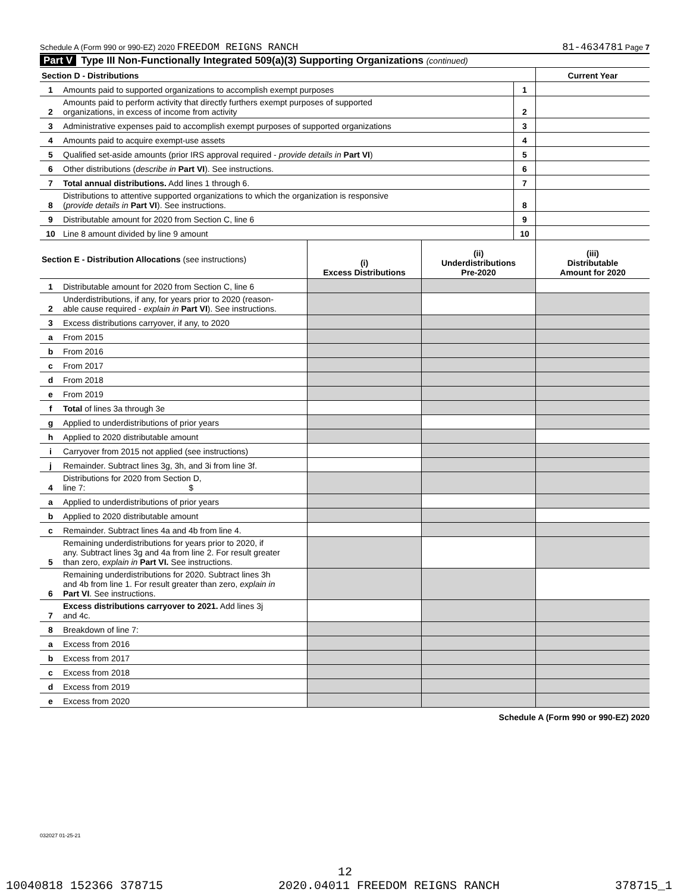Schedule A (Form 990 or 990-EZ) 2020 FREEDOM REIGNS RANCH
81-4634781 Page 7
Part V Type III Non-Functionally Integrated 509(a)(3) Supporting Organizations (continued)
| Section D - Distributions | | | Current Year |
| 1 | Amounts paid to supported organizations to accomplish exempt purposes | 1 | |
| 2 | Amounts paid to perform activity that directly furthers exempt purposes of supported organizations, in excess of income from activity | 2 | |
| 3 | Administrative expenses paid to accomplish exempt purposes of supported organizations | 3 | |
| 4 | Amounts paid to acquire exempt-use assets | 4 | |
| 5 | Qualified set-aside amounts (prior IRS approval required - provide details in Part VI ) | 5 | |
| 6 | Other distributions ( describe in Part VI ). See instructions. | 6 | |
| 7 | Total annual distributions. Add lines 1 through 6. | 7 | |
| 8 | Distributions to attentive supported organizations to which the organization is responsive ( provide details in Part VI ). See instructions. | 8 | |
| 9 | Distributable amount for 2020 from Section C, line 6 | 9 | |
| 10 | Line 8 amount divided by line 9 amount | 10 | |
| Section E - Distribution Allocations (see instructions) | | (i) Excess Distributions | (ii) Underdistributions Pre-2020 | (iii) Distributable Amount for 2020 |
| --- | --- | --- | --- | --- |
| 1 | Distributable amount for 2020 from Section C, line 6 | | | |
| 2 | Underdistributions, if any, for years prior to 2020 (reason- able cause required - explain in Part VI ). See instructions. | | | |
| 3 | Excess distributions carryover, if any, to 2020 | | | |
| a | From 2015 | | | |
| b | From 2016 | | | |
| c | From 2017 | | | |
| d | From 2018 | | | |
| e | From 2019 | | | |
| f | Total of lines 3a through 3e | | | |
| g | Applied to underdistributions of prior years | | | |
| h | Applied to 2020 distributable amount | | | |
| i | Carryover from 2015 not applied (see instructions) | | | |
| j | Remainder. Subtract lines 3g, 3h, and 3i from line 3f. | | | |
| 4 | Distributions for 2020 from Section D, line 7: $ | | | |
| a | Applied to underdistributions of prior years | | | |
| b | Applied to 2020 distributable amount | | | |
| c | Remainder. Subtract lines 4a and 4b from line 4. | | | |
| 5 | Remaining underdistributions for years prior to 2020, if any. Subtract lines 3g and 4a from line 2. For result greater than zero, explain in Part VI. See instructions. | | | |
| 6 | Remaining underdistributions for 2020. Subtract lines 3h and 4b from line 1. For result greater than zero, explain in Part VI . See instructions. | | | |
| 7 | Excess distributions carryover to 2021. Add lines 3j and 4c. | | | |
| 8 | Breakdown of line 7: | | | |
| a | Excess from 2016 | | | |
| b | Excess from 2017 | | | |
| c | Excess from 2018 | | | |
| d | Excess from 2019 | | | |
| e | Excess from 2020 | | | |
Schedule A (Form 990 or 990-EZ) 2020
032027 01-25-21
12
10040818 152366 378715 2020.04011 FREEDOM REIGNS RANCH 378715_1